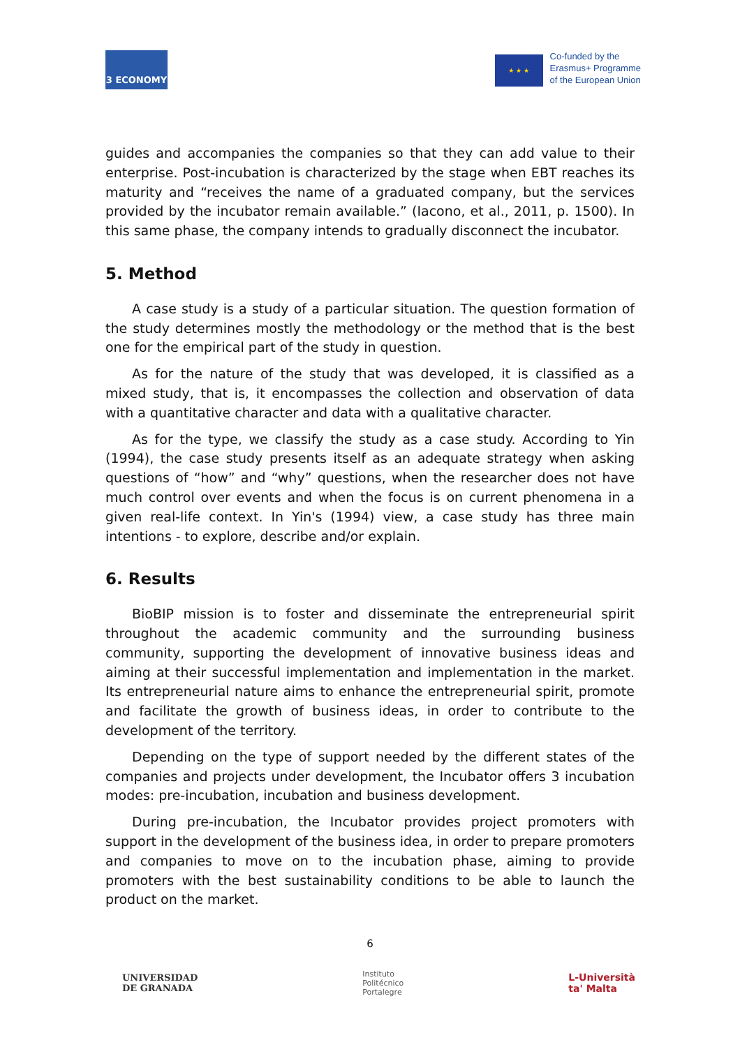3 ECONOMY
★ ★ ★
Co-funded by the
Erasmus+ Programme
of the European Union
guides and accompanies the companies so that they can add value to their enterprise. Post-incubation is characterized by the stage when EBT reaches its maturity and “receives the name of a graduated company, but the services provided by the incubator remain available.” (Iacono, et al., 2011, p. 1500). In this same phase, the company intends to gradually disconnect the incubator.
5. Method
A case study is a study of a particular situation. The question formation of the study determines mostly the methodology or the method that is the best one for the empirical part of the study in question.
As for the nature of the study that was developed, it is classified as a mixed study, that is, it encompasses the collection and observation of data with a quantitative character and data with a qualitative character.
As for the type, we classify the study as a case study. According to Yin (1994), the case study presents itself as an adequate strategy when asking questions of “how” and “why” questions, when the researcher does not have much control over events and when the focus is on current phenomena in a given real-life context. In Yin's (1994) view, a case study has three main intentions - to explore, describe and/or explain.
6. Results
BioBIP mission is to foster and disseminate the entrepreneurial spirit throughout the academic community and the surrounding business community, supporting the development of innovative business ideas and aiming at their successful implementation and implementation in the market. Its entrepreneurial nature aims to enhance the entrepreneurial spirit, promote and facilitate the growth of business ideas, in order to contribute to the development of the territory.
Depending on the type of support needed by the different states of the companies and projects under development, the Incubator offers 3 incubation modes: pre-incubation, incubation and business development.
During pre-incubation, the Incubator provides project promoters with support in the development of the business idea, in order to prepare promoters and companies to move on to the incubation phase, aiming to provide promoters with the best sustainability conditions to be able to launch the product on the market.
6
UNIVERSIDAD
DE GRANADA
Instituto
Politécnico
Portalegre
L-Università
ta' Malta